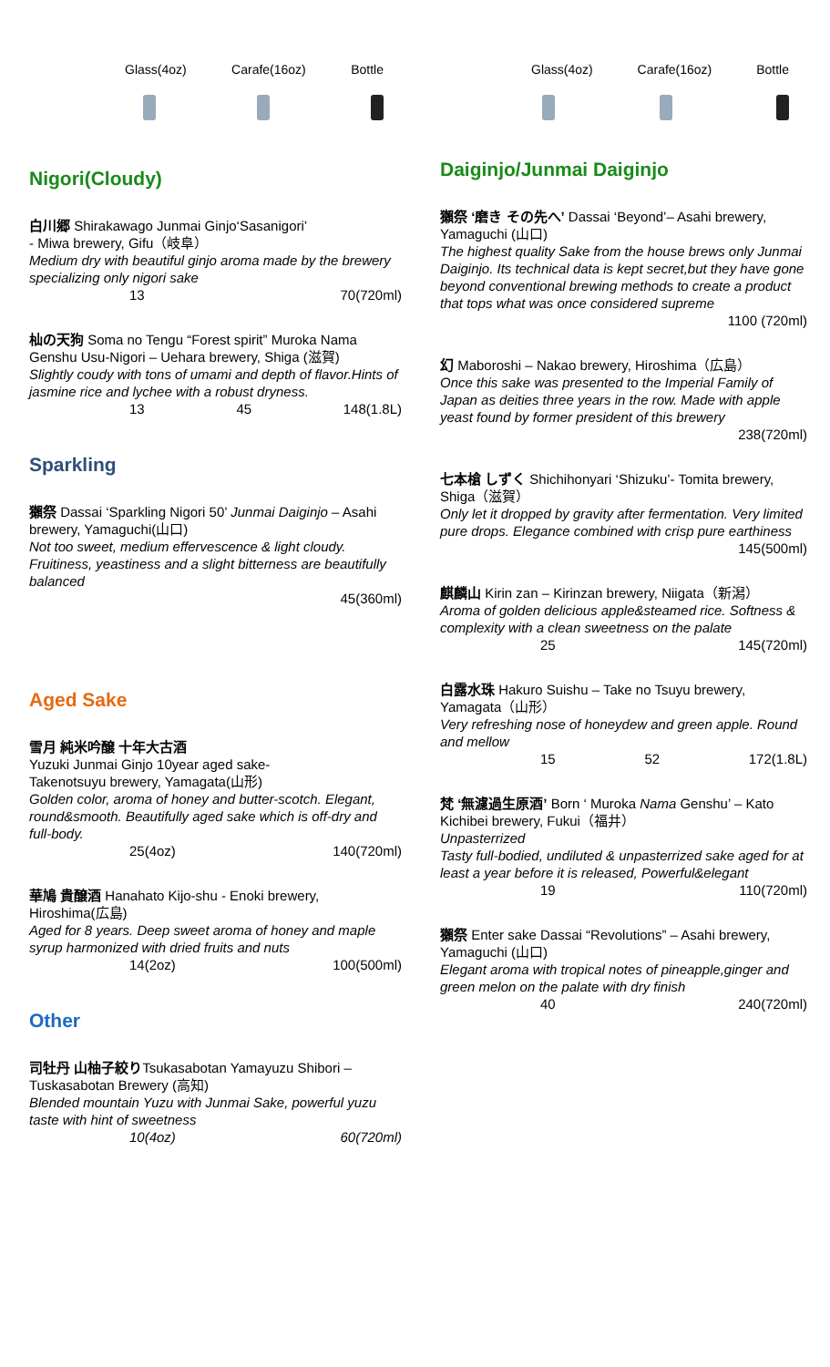Glass(4oz) Carafe(16oz) Bottle
Nigori(Cloudy)
白川郷 Shirakawago Junmai Ginjo‘Sasanigori’
- Miwa brewery, Gifu（岐阜）
Medium dry with beautiful ginjo aroma made by the brewery specializing only nigori sake
13 70(720ml)
杣の天狗 Soma no Tengu “Forest spirit” Muroka Nama Genshu Usu-Nigori – Uehara brewery, Shiga (滋賀)
Slightly coudy with tons of umami and depth of flavor.Hints of jasmine rice and lychee with a robust dryness.
13 45 148(1.8L)
Sparkling
獺祭 Dassai ‘Sparkling Nigori 50’ Junmai Daiginjo – Asahi brewery, Yamaguchi(山口)
Not too sweet, medium effervescence & light cloudy. Fruitiness, yeastiness and a slight bitterness are beautifully balanced
45(360ml)
Aged Sake
雪月 純米吟醸 十年大古酒
Yuzuki Junmai Ginjo 10year aged sake-
Takenotsuyu brewery, Yamagata(山形)
Golden color, aroma of honey and butter-scotch. Elegant, round&smooth. Beautifully aged sake which is off-dry and full-body.
25(4oz) 140(720ml)
華鳩 貴醸酒 Hanahato Kijo-shu - Enoki brewery, Hiroshima(広島)
Aged for 8 years. Deep sweet aroma of honey and maple syrup harmonized with dried fruits and nuts
14(2oz) 100(500ml)
Other
司牡丹 山柚子絞りTsukasabotan Yamayuzu Shibori – Tuskasabotan Brewery (高知)
Blended mountain Yuzu with Junmai Sake, powerful yuzu taste with hint of sweetness
10(4oz) 60(720ml)
Glass(4oz) Carafe(16oz) Bottle
Daiginjo/Junmai Daiginjo
獺祭 ‘磨き その先へ’ Dassai ‘Beyond’– Asahi brewery, Yamaguchi (山口)
The highest quality Sake from the house brews only Junmai Daiginjo. Its technical data is kept secret,but they have gone beyond conventional brewing methods to create a product that tops what was once considered supreme
1100 (720ml)
幻 Maboroshi – Nakao brewery, Hiroshima（広島）
Once this sake was presented to the Imperial Family of Japan as deities three years in the row. Made with apple yeast found by former president of this brewery
238(720ml)
七本槍 しずく Shichihonyari ‘Shizuku’- Tomita brewery, Shiga（滋賀）
Only let it dropped by gravity after fermentation. Very limited pure drops. Elegance combined with crisp pure earthiness
145(500ml)
麒麟山 Kirin zan – Kirinzan brewery, Niigata（新潟）
Aroma of golden delicious apple&steamed rice. Softness & complexity with a clean sweetness on the palate
25 145(720ml)
白露水珠 Hakuro Suishu – Take no Tsuyu brewery, Yamagata（山形）
Very refreshing nose of honeydew and green apple. Round and mellow
15 52 172(1.8L)
梵 ‘無濾過生原酒’ Born ‘ Muroka Nama Genshu’ – Kato Kichibei brewery, Fukui（福井）
Unpasterrized
Tasty full-bodied, undiluted & unpasterrized sake aged for at least a year before it is released, Powerful&elegant
19 110(720ml)
獺祭 Enter sake Dassai “Revolutions” – Asahi brewery, Yamaguchi (山口)
Elegant aroma with tropical notes of pineapple,ginger and green melon on the palate with dry finish
40 240(720ml)